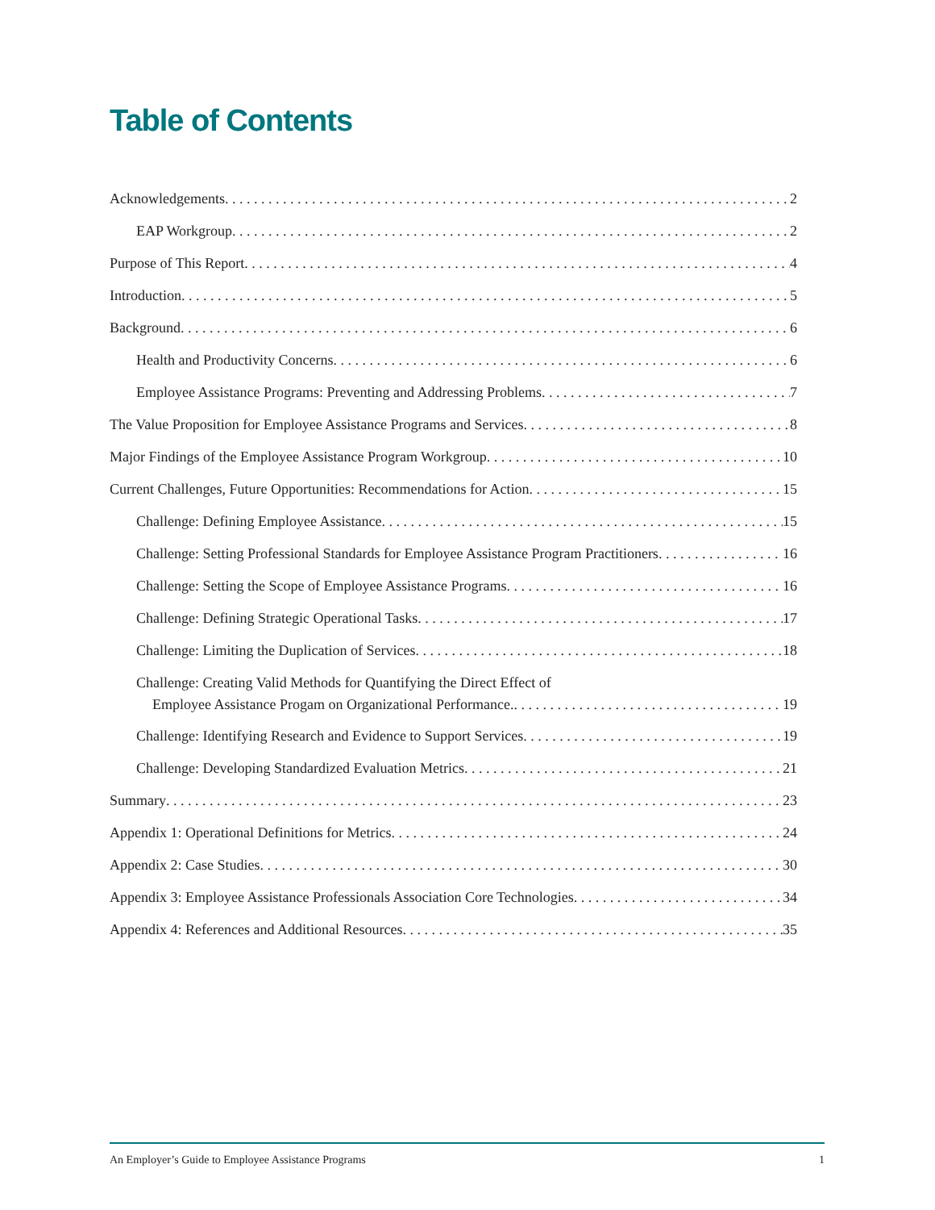Table of Contents
Acknowledgements 2
EAP Workgroup 2
Purpose of This Report 4
Introduction 5
Background 6
Health and Productivity Concerns 6
Employee Assistance Programs: Preventing and Addressing Problems 7
The Value Proposition for Employee Assistance Programs and Services 8
Major Findings of the Employee Assistance Program Workgroup 10
Current Challenges, Future Opportunities: Recommendations for Action 15
Challenge: Defining Employee Assistance 15
Challenge: Setting Professional Standards for Employee Assistance Program Practitioners 16
Challenge: Setting the Scope of Employee Assistance Programs 16
Challenge: Defining Strategic Operational Tasks 17
Challenge: Limiting the Duplication of Services 18
Challenge: Creating Valid Methods for Quantifying the Direct Effect of
Employee Assistance Progam on Organizational Performance. 19
Challenge: Identifying Research and Evidence to Support Services 19
Challenge: Developing Standardized Evaluation Metrics 21
Summary 23
Appendix 1: Operational Definitions for Metrics 24
Appendix 2: Case Studies 30
Appendix 3: Employee Assistance Professionals Association Core Technologies 34
Appendix 4: References and Additional Resources 35
An Employer’s Guide to Employee Assistance Programs 1